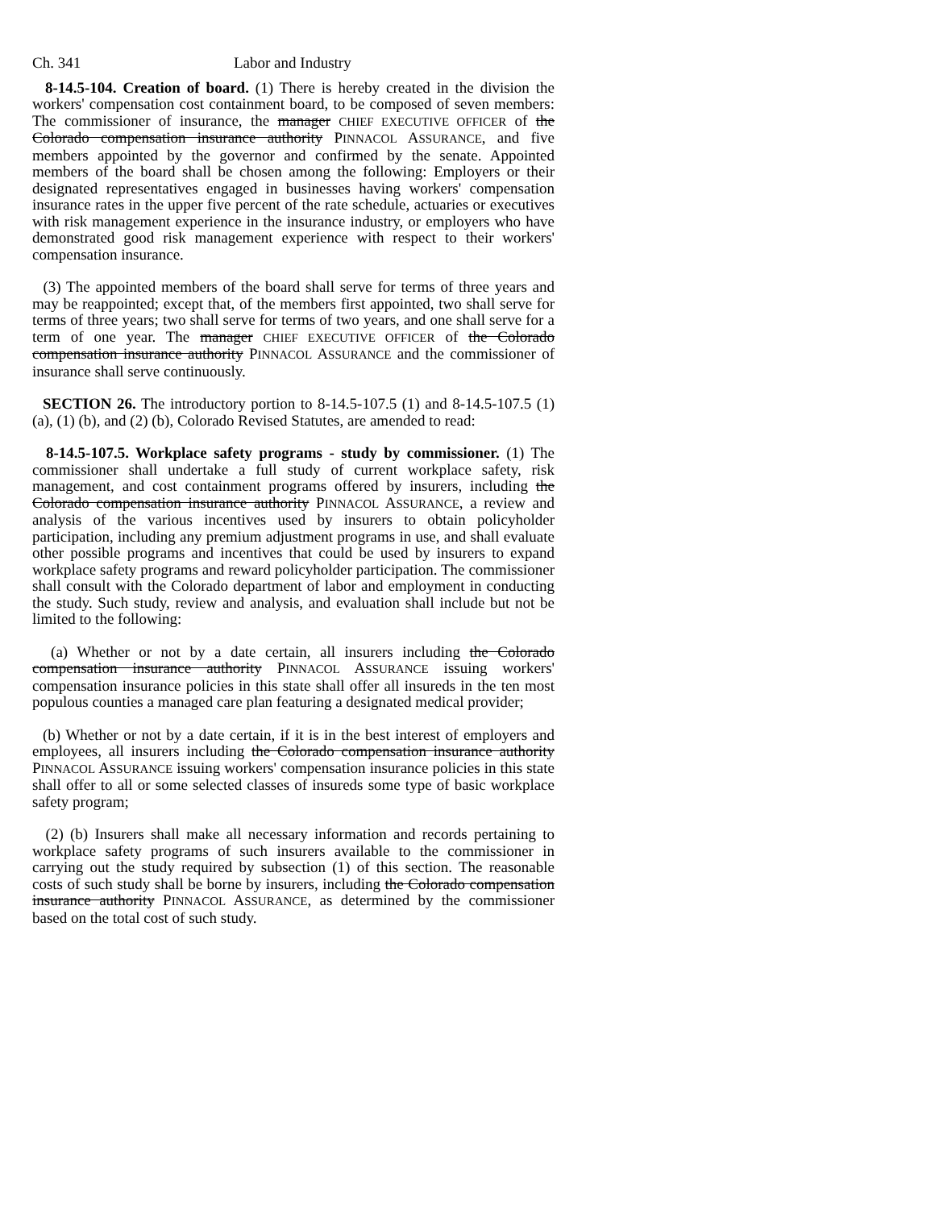Ch. 341 Labor and Industry
8-14.5-104. Creation of board. (1) There is hereby created in the division the workers' compensation cost containment board, to be composed of seven members: The commissioner of insurance, the manager CHIEF EXECUTIVE OFFICER of the Colorado compensation insurance authority PINNACOL ASSURANCE, and five members appointed by the governor and confirmed by the senate. Appointed members of the board shall be chosen among the following: Employers or their designated representatives engaged in businesses having workers' compensation insurance rates in the upper five percent of the rate schedule, actuaries or executives with risk management experience in the insurance industry, or employers who have demonstrated good risk management experience with respect to their workers' compensation insurance.
(3) The appointed members of the board shall serve for terms of three years and may be reappointed; except that, of the members first appointed, two shall serve for terms of three years; two shall serve for terms of two years, and one shall serve for a term of one year. The manager CHIEF EXECUTIVE OFFICER of the Colorado compensation insurance authority PINNACOL ASSURANCE and the commissioner of insurance shall serve continuously.
SECTION 26. The introductory portion to 8-14.5-107.5 (1) and 8-14.5-107.5 (1) (a), (1) (b), and (2) (b), Colorado Revised Statutes, are amended to read:
8-14.5-107.5. Workplace safety programs - study by commissioner. (1) The commissioner shall undertake a full study of current workplace safety, risk management, and cost containment programs offered by insurers, including the Colorado compensation insurance authority PINNACOL ASSURANCE, a review and analysis of the various incentives used by insurers to obtain policyholder participation, including any premium adjustment programs in use, and shall evaluate other possible programs and incentives that could be used by insurers to expand workplace safety programs and reward policyholder participation. The commissioner shall consult with the Colorado department of labor and employment in conducting the study. Such study, review and analysis, and evaluation shall include but not be limited to the following:
(a) Whether or not by a date certain, all insurers including the Colorado compensation insurance authority PINNACOL ASSURANCE issuing workers' compensation insurance policies in this state shall offer all insureds in the ten most populous counties a managed care plan featuring a designated medical provider;
(b) Whether or not by a date certain, if it is in the best interest of employers and employees, all insurers including the Colorado compensation insurance authority PINNACOL ASSURANCE issuing workers' compensation insurance policies in this state shall offer to all or some selected classes of insureds some type of basic workplace safety program;
(2) (b) Insurers shall make all necessary information and records pertaining to workplace safety programs of such insurers available to the commissioner in carrying out the study required by subsection (1) of this section. The reasonable costs of such study shall be borne by insurers, including the Colorado compensation insurance authority PINNACOL ASSURANCE, as determined by the commissioner based on the total cost of such study.